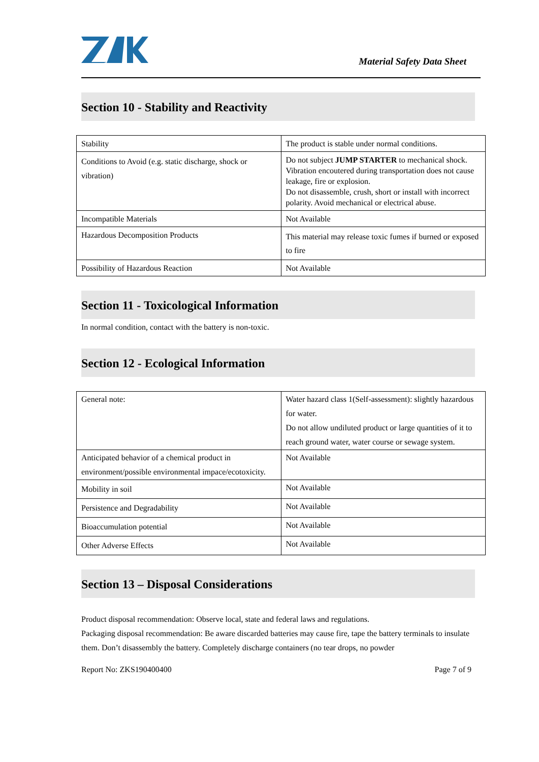Material Safety Data Sheet
Section 10 - Stability and Reactivity
| Stability | The product is stable under normal conditions. |
| Conditions to Avoid (e.g. static discharge, shock or vibration) | Do not subject JUMP STARTER to mechanical shock. Vibration encoutered during transportation does not cause leakage, fire or explosion. Do not disassemble, crush, short or install with incorrect polarity. Avoid mechanical or electrical abuse. |
| Incompatible Materials | Not Available |
| Hazardous Decomposition Products | This material may release toxic fumes if burned or exposed to fire |
| Possibility of Hazardous Reaction | Not Available |
Section 11 - Toxicological Information
In normal condition, contact with the battery is non-toxic.
Section 12 - Ecological Information
| General note: | Water hazard class 1(Self-assessment): slightly hazardous for water. Do not allow undiluted product or large quantities of it to reach ground water, water course or sewage system. |
| Anticipated behavior of a chemical product in environment/possible environmental impace/ecotoxicity. | Not Available |
| Mobility in soil | Not Available |
| Persistence and Degradability | Not Available |
| Bioaccumulation potential | Not Available |
| Other Adverse Effects | Not Available |
Section 13 – Disposal Considerations
Product disposal recommendation: Observe local, state and federal laws and regulations.
Packaging disposal recommendation: Be aware discarded batteries may cause fire, tape the battery terminals to insulate them. Don’t disassembly the battery. Completely discharge containers (no tear drops, no powder
Report No: ZKS190400400 Page 7 of 9